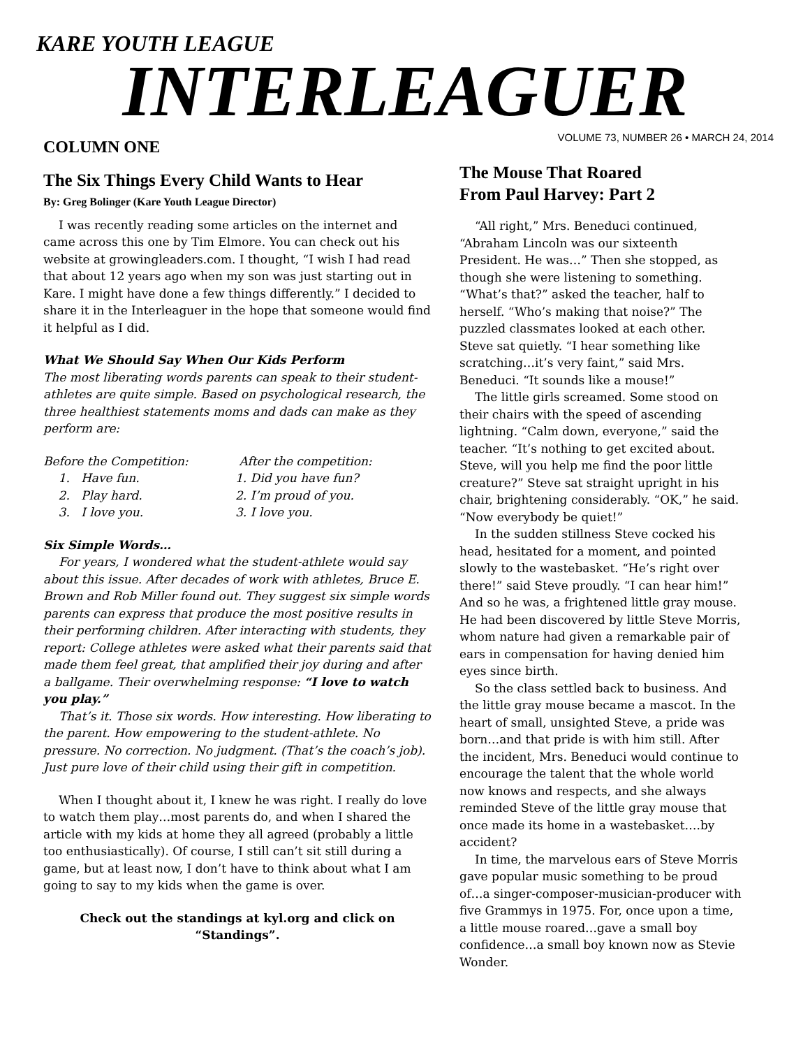KARE YOUTH LEAGUE
INTERLEAGUER
VOLUME 73, NUMBER 26 • MARCH 24, 2014
COLUMN ONE
The Six Things Every Child Wants to Hear
By: Greg Bolinger (Kare Youth League Director)
I was recently reading some articles on the internet and came across this one by Tim Elmore. You can check out his website at growingleaders.com. I thought, “I wish I had read that about 12 years ago when my son was just starting out in Kare. I might have done a few things differently.” I decided to share it in the Interleaguer in the hope that someone would find it helpful as I did.
What We Should Say When Our Kids Perform
The most liberating words parents can speak to their student-athletes are quite simple. Based on psychological research, the three healthiest statements moms and dads can make as they perform are:
Before the Competition:
1. Have fun.
2. Play hard.
3. I love you.
After the competition:
1. Did you have fun?
2. I’m proud of you.
3. I love you.
Six Simple Words…
For years, I wondered what the student-athlete would say about this issue. After decades of work with athletes, Bruce E. Brown and Rob Miller found out. They suggest six simple words parents can express that produce the most positive results in their performing children. After interacting with students, they report: College athletes were asked what their parents said that made them feel great, that amplified their joy during and after a ballgame. Their overwhelming response: “I love to watch you play.”
That’s it. Those six words. How interesting. How liberating to the parent. How empowering to the student-athlete. No pressure. No correction. No judgment. (That’s the coach’s job). Just pure love of their child using their gift in competition.
When I thought about it, I knew he was right. I really do love to watch them play…most parents do, and when I shared the article with my kids at home they all agreed (probably a little too enthusiastically). Of course, I still can’t sit still during a game, but at least now, I don’t have to think about what I am going to say to my kids when the game is over.
Check out the standings at kyl.org and click on “Standings”.
The Mouse That Roared
From Paul Harvey: Part 2
“All right,” Mrs. Beneduci continued, “Abraham Lincoln was our sixteenth President. He was…” Then she stopped, as though she were listening to something. “What’s that?” asked the teacher, half to herself. “Who’s making that noise?” The puzzled classmates looked at each other. Steve sat quietly. “I hear something like scratching…it’s very faint,” said Mrs. Beneduci. “It sounds like a mouse!”
The little girls screamed. Some stood on their chairs with the speed of ascending lightning. “Calm down, everyone,” said the teacher. “It’s nothing to get excited about. Steve, will you help me find the poor little creature?” Steve sat straight upright in his chair, brightening considerably. “OK,” he said. “Now everybody be quiet!”
In the sudden stillness Steve cocked his head, hesitated for a moment, and pointed slowly to the wastebasket. “He’s right over there!” said Steve proudly. “I can hear him!” And so he was, a frightened little gray mouse. He had been discovered by little Steve Morris, whom nature had given a remarkable pair of ears in compensation for having denied him eyes since birth.
So the class settled back to business. And the little gray mouse became a mascot. In the heart of small, unsighted Steve, a pride was born…and that pride is with him still. After the incident, Mrs. Beneduci would continue to encourage the talent that the whole world now knows and respects, and she always reminded Steve of the little gray mouse that once made its home in a wastebasket….by accident?
In time, the marvelous ears of Steve Morris gave popular music something to be proud of…a singer-composer-musician-producer with five Grammys in 1975. For, once upon a time, a little mouse roared…gave a small boy confidence…a small boy known now as Stevie Wonder.